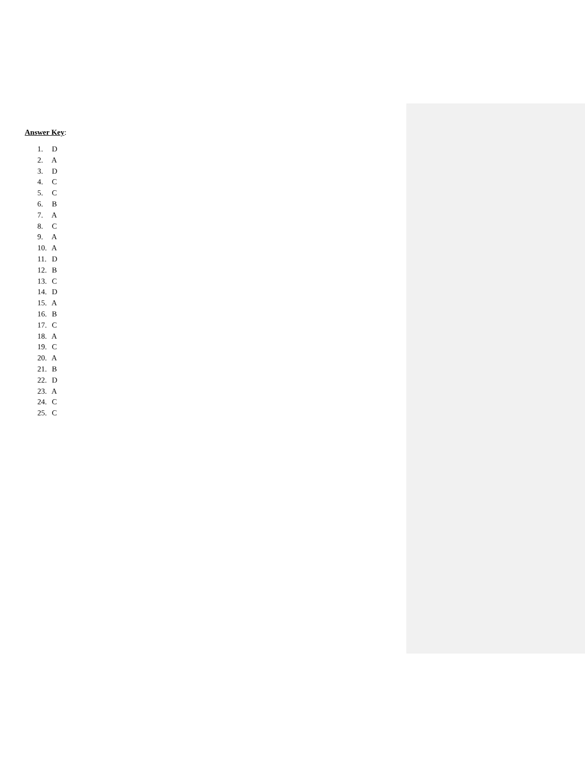Answer Key:
1. D
2. A
3. D
4. C
5. C
6. B
7. A
8. C
9. A
10. A
11. D
12. B
13. C
14. D
15. A
16. B
17. C
18. A
19. C
20. A
21. B
22. D
23. A
24. C
25. C